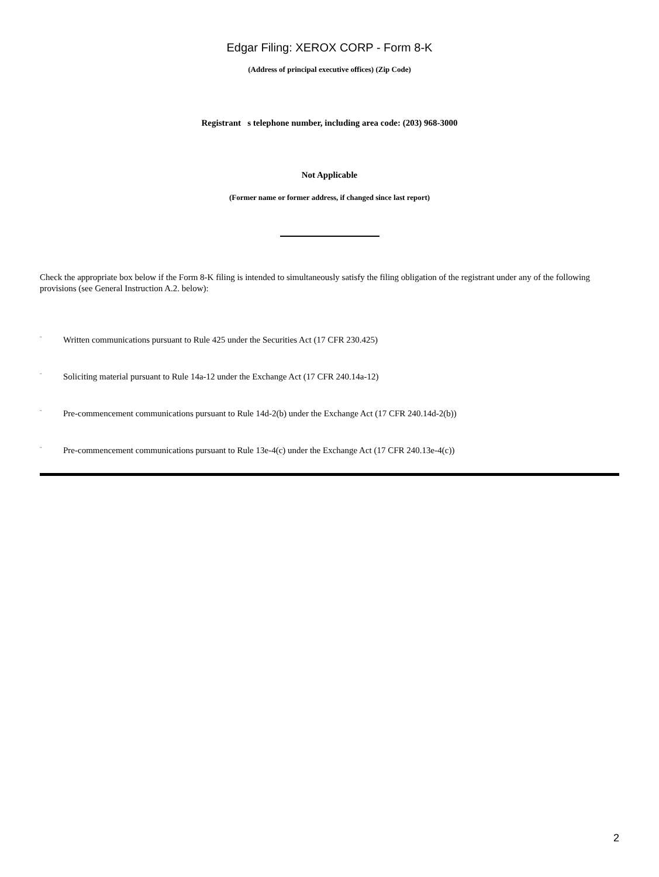Edgar Filing: XEROX CORP - Form 8-K
(Address of principal executive offices) (Zip Code)
Registrant s telephone number, including area code: (203) 968-3000
Not Applicable
(Former name or former address, if changed since last report)
Check the appropriate box below if the Form 8-K filing is intended to simultaneously satisfy the filing obligation of the registrant under any of the following provisions (see General Instruction A.2. below):
¨ Written communications pursuant to Rule 425 under the Securities Act (17 CFR 230.425)
¨ Soliciting material pursuant to Rule 14a-12 under the Exchange Act (17 CFR 240.14a-12)
¨ Pre-commencement communications pursuant to Rule 14d-2(b) under the Exchange Act (17 CFR 240.14d-2(b))
¨ Pre-commencement communications pursuant to Rule 13e-4(c) under the Exchange Act (17 CFR 240.13e-4(c))
2